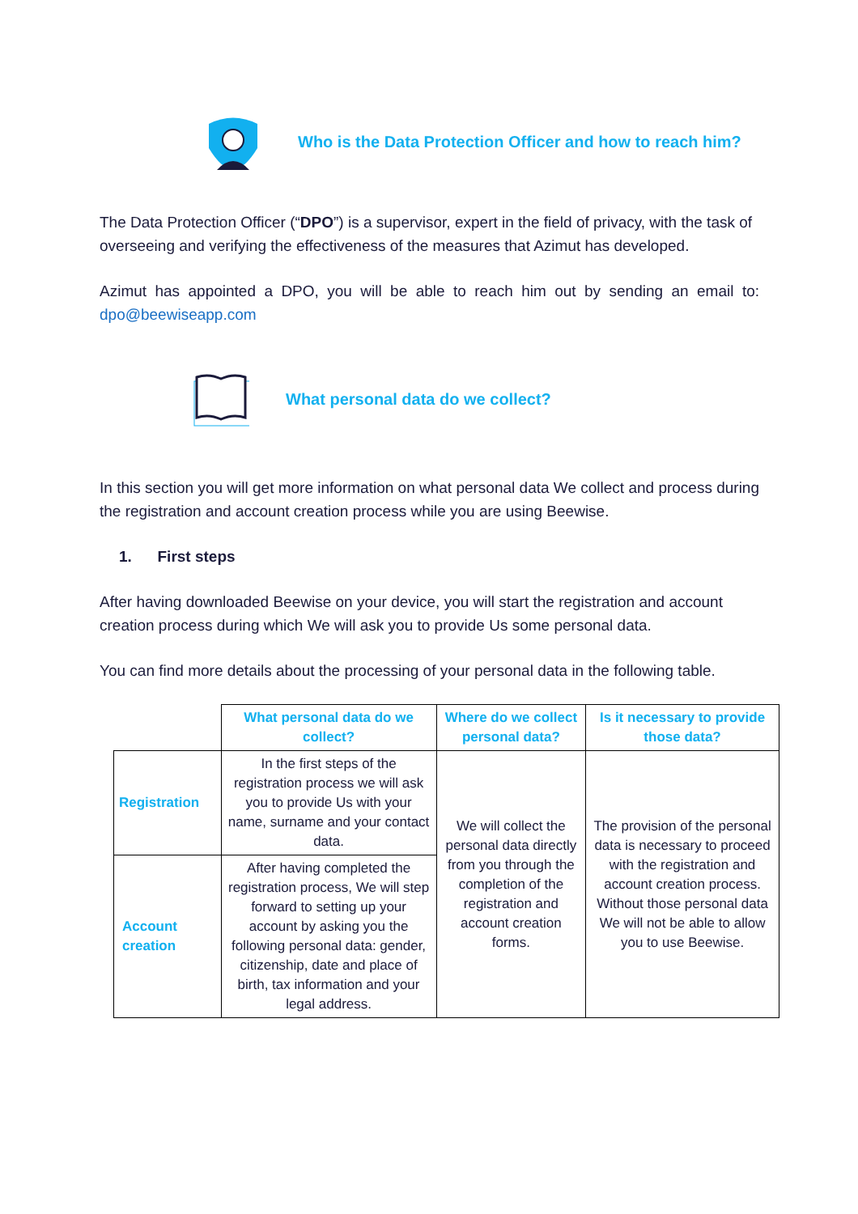Who is the Data Protection Officer and how to reach him?
The Data Protection Officer (“DPO”) is a supervisor, expert in the field of privacy, with the task of overseeing and verifying the effectiveness of the measures that Azimut has developed.
Azimut has appointed a DPO, you will be able to reach him out by sending an email to: dpo@beewiseapp.com
What personal data do we collect?
In this section you will get more information on what personal data We collect and process during the registration and account creation process while you are using Beewise.
1. First steps
After having downloaded Beewise on your device, you will start the registration and account creation process during which We will ask you to provide Us some personal data.
You can find more details about the processing of your personal data in the following table.
| | What personal data do we collect? | Where do we collect personal data? | Is it necessary to provide those data? |
| Registration | In the first steps of the registration process we will ask you to provide Us with your name, surname and your contact data. | We will collect the personal data directly from you through the completion of the registration and account creation forms. | The provision of the personal data is necessary to proceed with the registration and account creation process. Without those personal data We will not be able to allow you to use Beewise. |
| Account creation | After having completed the registration process, We will step forward to setting up your account by asking you the following personal data: gender, citizenship, date and place of birth, tax information and your legal address. | | |